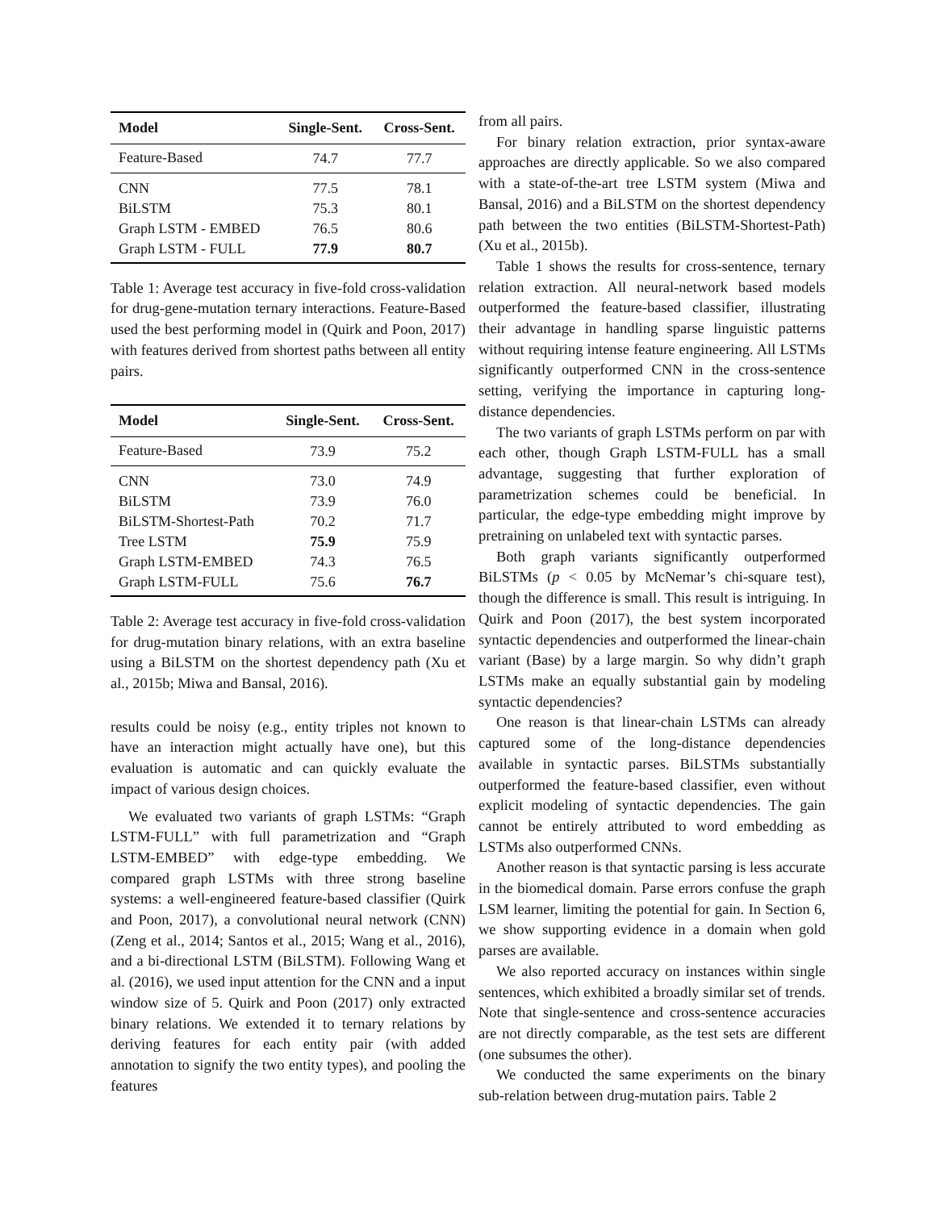| Model | Single-Sent. | Cross-Sent. |
| --- | --- | --- |
| Feature-Based | 74.7 | 77.7 |
| CNN | 77.5 | 78.1 |
| BiLSTM | 75.3 | 80.1 |
| Graph LSTM - EMBED | 76.5 | 80.6 |
| Graph LSTM - FULL | 77.9 | 80.7 |
Table 1: Average test accuracy in five-fold cross-validation for drug-gene-mutation ternary interactions. Feature-Based used the best performing model in (Quirk and Poon, 2017) with features derived from shortest paths between all entity pairs.
| Model | Single-Sent. | Cross-Sent. |
| --- | --- | --- |
| Feature-Based | 73.9 | 75.2 |
| CNN | 73.0 | 74.9 |
| BiLSTM | 73.9 | 76.0 |
| BiLSTM-Shortest-Path | 70.2 | 71.7 |
| Tree LSTM | 75.9 | 75.9 |
| Graph LSTM-EMBED | 74.3 | 76.5 |
| Graph LSTM-FULL | 75.6 | 76.7 |
Table 2: Average test accuracy in five-fold cross-validation for drug-mutation binary relations, with an extra baseline using a BiLSTM on the shortest dependency path (Xu et al., 2015b; Miwa and Bansal, 2016).
results could be noisy (e.g., entity triples not known to have an interaction might actually have one), but this evaluation is automatic and can quickly evaluate the impact of various design choices.
We evaluated two variants of graph LSTMs: “Graph LSTM-FULL” with full parametrization and “Graph LSTM-EMBED” with edge-type embedding. We compared graph LSTMs with three strong baseline systems: a well-engineered feature-based classifier (Quirk and Poon, 2017), a convolutional neural network (CNN) (Zeng et al., 2014; Santos et al., 2015; Wang et al., 2016), and a bi-directional LSTM (BiLSTM). Following Wang et al. (2016), we used input attention for the CNN and a input window size of 5. Quirk and Poon (2017) only extracted binary relations. We extended it to ternary relations by deriving features for each entity pair (with added annotation to signify the two entity types), and pooling the features
from all pairs.
For binary relation extraction, prior syntax-aware approaches are directly applicable. So we also compared with a state-of-the-art tree LSTM system (Miwa and Bansal, 2016) and a BiLSTM on the shortest dependency path between the two entities (BiLSTM-Shortest-Path) (Xu et al., 2015b).
Table 1 shows the results for cross-sentence, ternary relation extraction. All neural-network based models outperformed the feature-based classifier, illustrating their advantage in handling sparse linguistic patterns without requiring intense feature engineering. All LSTMs significantly outperformed CNN in the cross-sentence setting, verifying the importance in capturing long-distance dependencies.
The two variants of graph LSTMs perform on par with each other, though Graph LSTM-FULL has a small advantage, suggesting that further exploration of parametrization schemes could be beneficial. In particular, the edge-type embedding might improve by pretraining on unlabeled text with syntactic parses.
Both graph variants significantly outperformed BiLSTMs (p < 0.05 by McNemar’s chi-square test), though the difference is small. This result is intriguing. In Quirk and Poon (2017), the best system incorporated syntactic dependencies and outperformed the linear-chain variant (Base) by a large margin. So why didn’t graph LSTMs make an equally substantial gain by modeling syntactic dependencies?
One reason is that linear-chain LSTMs can already captured some of the long-distance dependencies available in syntactic parses. BiLSTMs substantially outperformed the feature-based classifier, even without explicit modeling of syntactic dependencies. The gain cannot be entirely attributed to word embedding as LSTMs also outperformed CNNs.
Another reason is that syntactic parsing is less accurate in the biomedical domain. Parse errors confuse the graph LSM learner, limiting the potential for gain. In Section 6, we show supporting evidence in a domain when gold parses are available.
We also reported accuracy on instances within single sentences, which exhibited a broadly similar set of trends. Note that single-sentence and cross-sentence accuracies are not directly comparable, as the test sets are different (one subsumes the other).
We conducted the same experiments on the binary sub-relation between drug-mutation pairs. Table 2